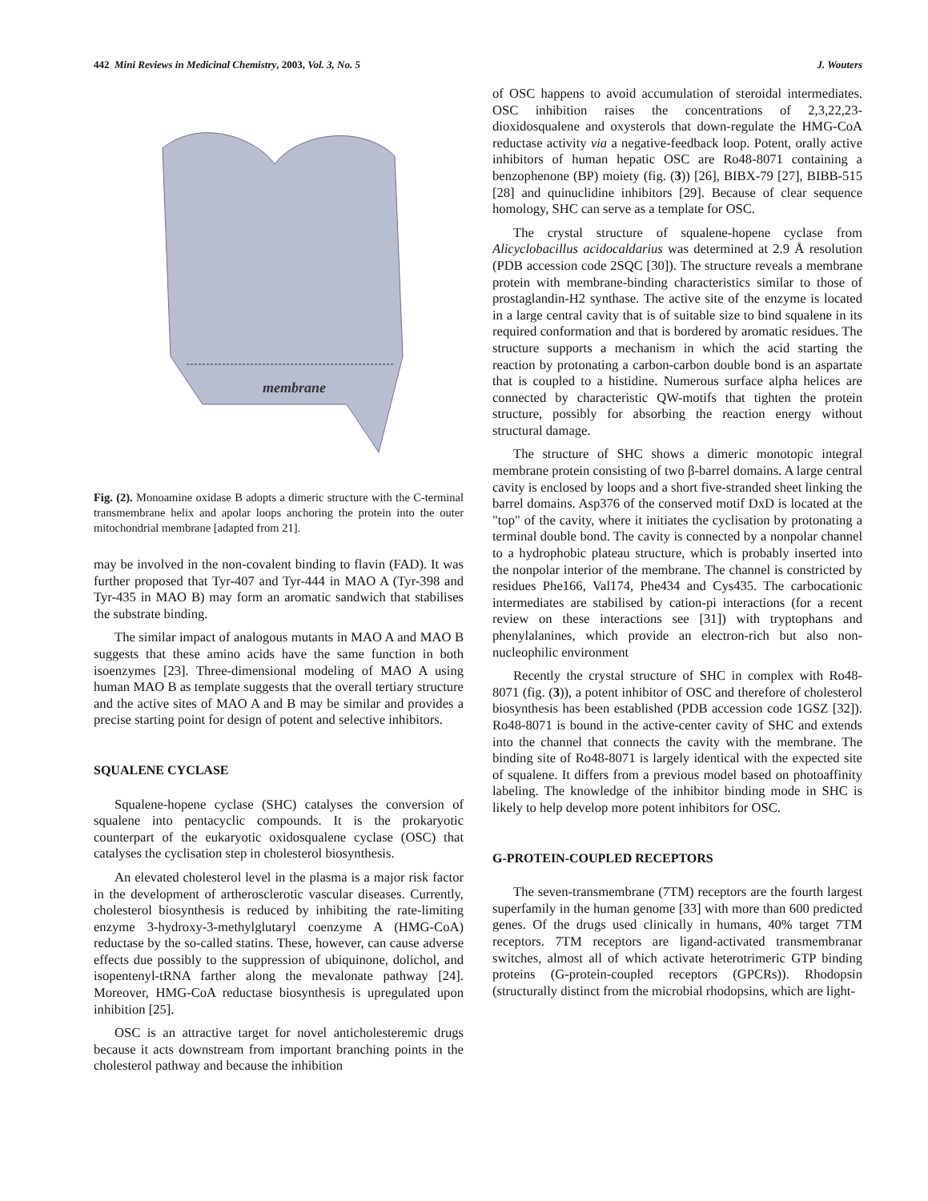442 Mini Reviews in Medicinal Chemistry, 2003, Vol. 3, No. 5 J. Wouters
membrane
Fig. (2). Monoamine oxidase B adopts a dimeric structure with the C-terminal transmembrane helix and apolar loops anchoring the protein into the outer mitochondrial membrane [adapted from 21].
may be involved in the non-covalent binding to flavin (FAD). It was further proposed that Tyr-407 and Tyr-444 in MAO A (Tyr-398 and Tyr-435 in MAO B) may form an aromatic sandwich that stabilises the substrate binding.
The similar impact of analogous mutants in MAO A and MAO B suggests that these amino acids have the same function in both isoenzymes [23]. Three-dimensional modeling of MAO A using human MAO B as template suggests that the overall tertiary structure and the active sites of MAO A and B may be similar and provides a precise starting point for design of potent and selective inhibitors.
SQUALENE CYCLASE
Squalene-hopene cyclase (SHC) catalyses the conversion of squalene into pentacyclic compounds. It is the prokaryotic counterpart of the eukaryotic oxidosqualene cyclase (OSC) that catalyses the cyclisation step in cholesterol biosynthesis.
An elevated cholesterol level in the plasma is a major risk factor in the development of artherosclerotic vascular diseases. Currently, cholesterol biosynthesis is reduced by inhibiting the rate-limiting enzyme 3-hydroxy-3-methylglutaryl coenzyme A (HMG-CoA) reductase by the so-called statins. These, however, can cause adverse effects due possibly to the suppression of ubiquinone, dolichol, and isopentenyl-tRNA farther along the mevalonate pathway [24]. Moreover, HMG-CoA reductase biosynthesis is upregulated upon inhibition [25].
OSC is an attractive target for novel anticholesteremic drugs because it acts downstream from important branching points in the cholesterol pathway and because the inhibition
of OSC happens to avoid accumulation of steroidal intermediates. OSC inhibition raises the concentrations of 2,3,22,23-dioxidosqualene and oxysterols that down-regulate the HMG-CoA reductase activity via a negative-feedback loop. Potent, orally active inhibitors of human hepatic OSC are Ro48-8071 containing a benzophenone (BP) moiety (fig. (3)) [26], BIBX-79 [27], BIBB-515 [28] and quinuclidine inhibitors [29]. Because of clear sequence homology, SHC can serve as a template for OSC.
The crystal structure of squalene-hopene cyclase from Alicyclobacillus acidocaldarius was determined at 2.9 Å resolution (PDB accession code 2SQC [30]). The structure reveals a membrane protein with membrane-binding characteristics similar to those of prostaglandin-H2 synthase. The active site of the enzyme is located in a large central cavity that is of suitable size to bind squalene in its required conformation and that is bordered by aromatic residues. The structure supports a mechanism in which the acid starting the reaction by protonating a carbon-carbon double bond is an aspartate that is coupled to a histidine. Numerous surface alpha helices are connected by characteristic QW-motifs that tighten the protein structure, possibly for absorbing the reaction energy without structural damage.
The structure of SHC shows a dimeric monotopic integral membrane protein consisting of two β-barrel domains. A large central cavity is enclosed by loops and a short five-stranded sheet linking the barrel domains. Asp376 of the conserved motif DxD is located at the "top" of the cavity, where it initiates the cyclisation by protonating a terminal double bond. The cavity is connected by a nonpolar channel to a hydrophobic plateau structure, which is probably inserted into the nonpolar interior of the membrane. The channel is constricted by residues Phe166, Val174, Phe434 and Cys435. The carbocationic intermediates are stabilised by cation-pi interactions (for a recent review on these interactions see [31]) with tryptophans and phenylalanines, which provide an electron-rich but also non-nucleophilic environment
Recently the crystal structure of SHC in complex with Ro48-8071 (fig. (3)), a potent inhibitor of OSC and therefore of cholesterol biosynthesis has been established (PDB accession code 1GSZ [32]). Ro48-8071 is bound in the active-center cavity of SHC and extends into the channel that connects the cavity with the membrane. The binding site of Ro48-8071 is largely identical with the expected site of squalene. It differs from a previous model based on photoaffinity labeling. The knowledge of the inhibitor binding mode in SHC is likely to help develop more potent inhibitors for OSC.
G-PROTEIN-COUPLED RECEPTORS
The seven-transmembrane (7TM) receptors are the fourth largest superfamily in the human genome [33] with more than 600 predicted genes. Of the drugs used clinically in humans, 40% target 7TM receptors. 7TM receptors are ligand-activated transmembranar switches, almost all of which activate heterotrimeric GTP binding proteins (G-protein-coupled receptors (GPCRs)). Rhodopsin (structurally distinct from the microbial rhodopsins, which are light-